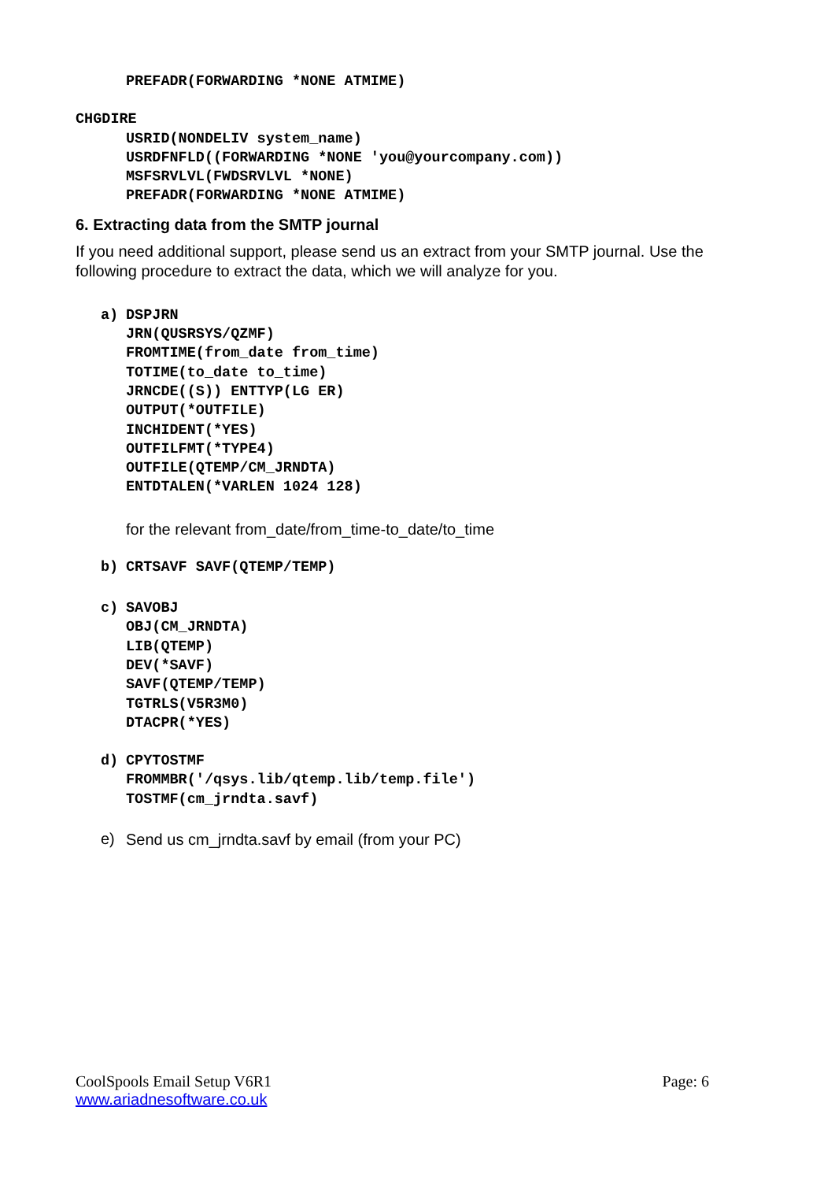PREFADR(FORWARDING *NONE ATMIME)
CHGDIRE
USRID(NONDELIV system_name)
USRDFNFLD((FORWARDING *NONE 'you@yourcompany.com))
MSFSRVLVL(FWDSRVLVL *NONE)
PREFADR(FORWARDING *NONE ATMIME)
6. Extracting data from the SMTP journal
If you need additional support, please send us an extract from your SMTP journal. Use the following procedure to extract the data, which we will analyze for you.
a)
DSPJRN
JRN(QUSRSYS/QZMF)
FROMTIME(from_date from_time)
TOTIME(to_date to_time)
JRNCDE((S)) ENTTYP(LG ER)
OUTPUT(*OUTFILE)
INCHIDENT(*YES)
OUTFILFMT(*TYPE4)
OUTFILE(QTEMP/CM_JRNDTA)
ENTDTALEN(*VARLEN 1024 128)
for the relevant from_date/from_time-to_date/to_time
b)
CRTSAVF SAVF(QTEMP/TEMP)
c)
SAVOBJ
OBJ(CM_JRNDTA)
LIB(QTEMP)
DEV(*SAVF)
SAVF(QTEMP/TEMP)
TGTRLS(V5R3M0)
DTACPR(*YES)
d)
CPYTOSTMF
FROMMBR('/qsys.lib/qtemp.lib/temp.file')
TOSTMF(cm_jrndta.savf)
e)
Send us cm_jrndta.savf by email (from your PC)
CoolSpools Email Setup V6R1 Page: 6
www.ariadnesoftware.co.uk